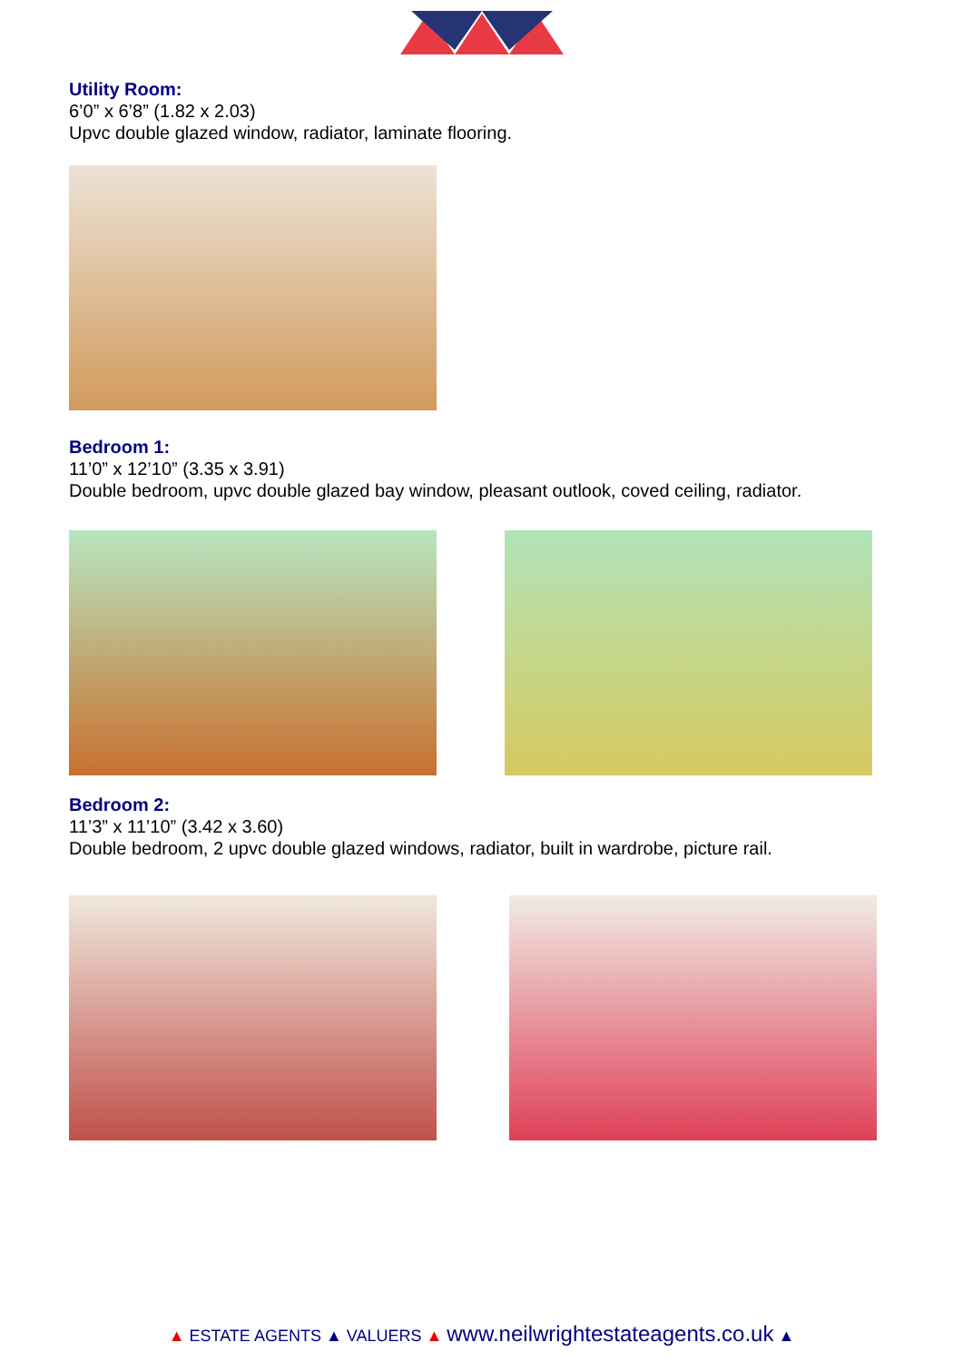Utility Room:
6’0” x 6’8” (1.82 x 2.03)
Upvc double glazed window, radiator, laminate flooring.
Bedroom 1:
11’0” x 12’10” (3.35 x 3.91)
Double bedroom, upvc double glazed bay window, pleasant outlook, coved ceiling, radiator.
Bedroom 2:
11’3” x 11’10” (3.42 x 3.60)
Double bedroom, 2 upvc double glazed windows, radiator, built in wardrobe, picture rail.
▲ ESTATE AGENTS ▲ VALUERS ▲ www.neilwrightestateagents.co.uk ▲